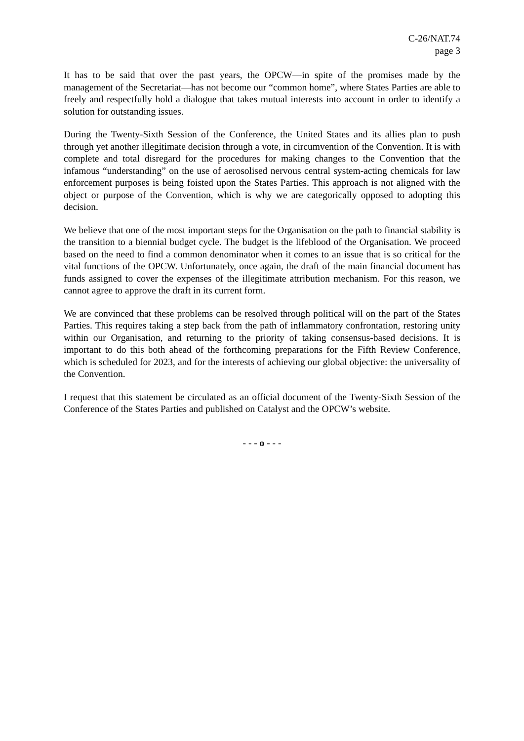C-26/NAT.74
page 3
It has to be said that over the past years, the OPCW—in spite of the promises made by the management of the Secretariat—has not become our “common home”, where States Parties are able to freely and respectfully hold a dialogue that takes mutual interests into account in order to identify a solution for outstanding issues.
During the Twenty-Sixth Session of the Conference, the United States and its allies plan to push through yet another illegitimate decision through a vote, in circumvention of the Convention. It is with complete and total disregard for the procedures for making changes to the Convention that the infamous “understanding” on the use of aerosolised nervous central system-acting chemicals for law enforcement purposes is being foisted upon the States Parties. This approach is not aligned with the object or purpose of the Convention, which is why we are categorically opposed to adopting this decision.
We believe that one of the most important steps for the Organisation on the path to financial stability is the transition to a biennial budget cycle. The budget is the lifeblood of the Organisation. We proceed based on the need to find a common denominator when it comes to an issue that is so critical for the vital functions of the OPCW. Unfortunately, once again, the draft of the main financial document has funds assigned to cover the expenses of the illegitimate attribution mechanism. For this reason, we cannot agree to approve the draft in its current form.
We are convinced that these problems can be resolved through political will on the part of the States Parties. This requires taking a step back from the path of inflammatory confrontation, restoring unity within our Organisation, and returning to the priority of taking consensus-based decisions. It is important to do this both ahead of the forthcoming preparations for the Fifth Review Conference, which is scheduled for 2023, and for the interests of achieving our global objective: the universality of the Convention.
I request that this statement be circulated as an official document of the Twenty-Sixth Session of the Conference of the States Parties and published on Catalyst and the OPCW’s website.
- - - o - - -